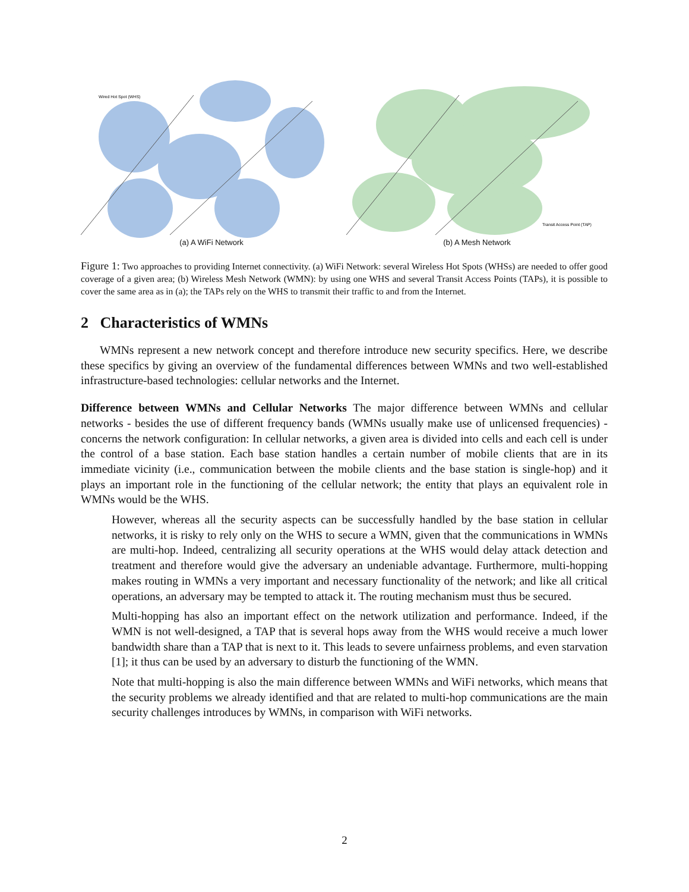Wired Hot Spot (WHS)
(a) A WiFi Network
Transit Access Point (TAP)
(b) A Mesh Network
Figure 1: Two approaches to providing Internet connectivity. (a) WiFi Network: several Wireless Hot Spots (WHSs) are needed to offer good coverage of a given area; (b) Wireless Mesh Network (WMN): by using one WHS and several Transit Access Points (TAPs), it is possible to cover the same area as in (a); the TAPs rely on the WHS to transmit their traffic to and from the Internet.
2 Characteristics of WMNs
WMNs represent a new network concept and therefore introduce new security specifics. Here, we describe these specifics by giving an overview of the fundamental differences between WMNs and two well-established infrastructure-based technologies: cellular networks and the Internet.
Difference between WMNs and Cellular Networks The major difference between WMNs and cellular networks - besides the use of different frequency bands (WMNs usually make use of unlicensed frequencies) - concerns the network configuration: In cellular networks, a given area is divided into cells and each cell is under the control of a base station. Each base station handles a certain number of mobile clients that are in its immediate vicinity (i.e., communication between the mobile clients and the base station is single-hop) and it plays an important role in the functioning of the cellular network; the entity that plays an equivalent role in WMNs would be the WHS.
However, whereas all the security aspects can be successfully handled by the base station in cellular networks, it is risky to rely only on the WHS to secure a WMN, given that the communications in WMNs are multi-hop. Indeed, centralizing all security operations at the WHS would delay attack detection and treatment and therefore would give the adversary an undeniable advantage. Furthermore, multi-hopping makes routing in WMNs a very important and necessary functionality of the network; and like all critical operations, an adversary may be tempted to attack it. The routing mechanism must thus be secured.
Multi-hopping has also an important effect on the network utilization and performance. Indeed, if the WMN is not well-designed, a TAP that is several hops away from the WHS would receive a much lower bandwidth share than a TAP that is next to it. This leads to severe unfairness problems, and even starvation [1]; it thus can be used by an adversary to disturb the functioning of the WMN.
Note that multi-hopping is also the main difference between WMNs and WiFi networks, which means that the security problems we already identified and that are related to multi-hop communications are the main security challenges introduces by WMNs, in comparison with WiFi networks.
2